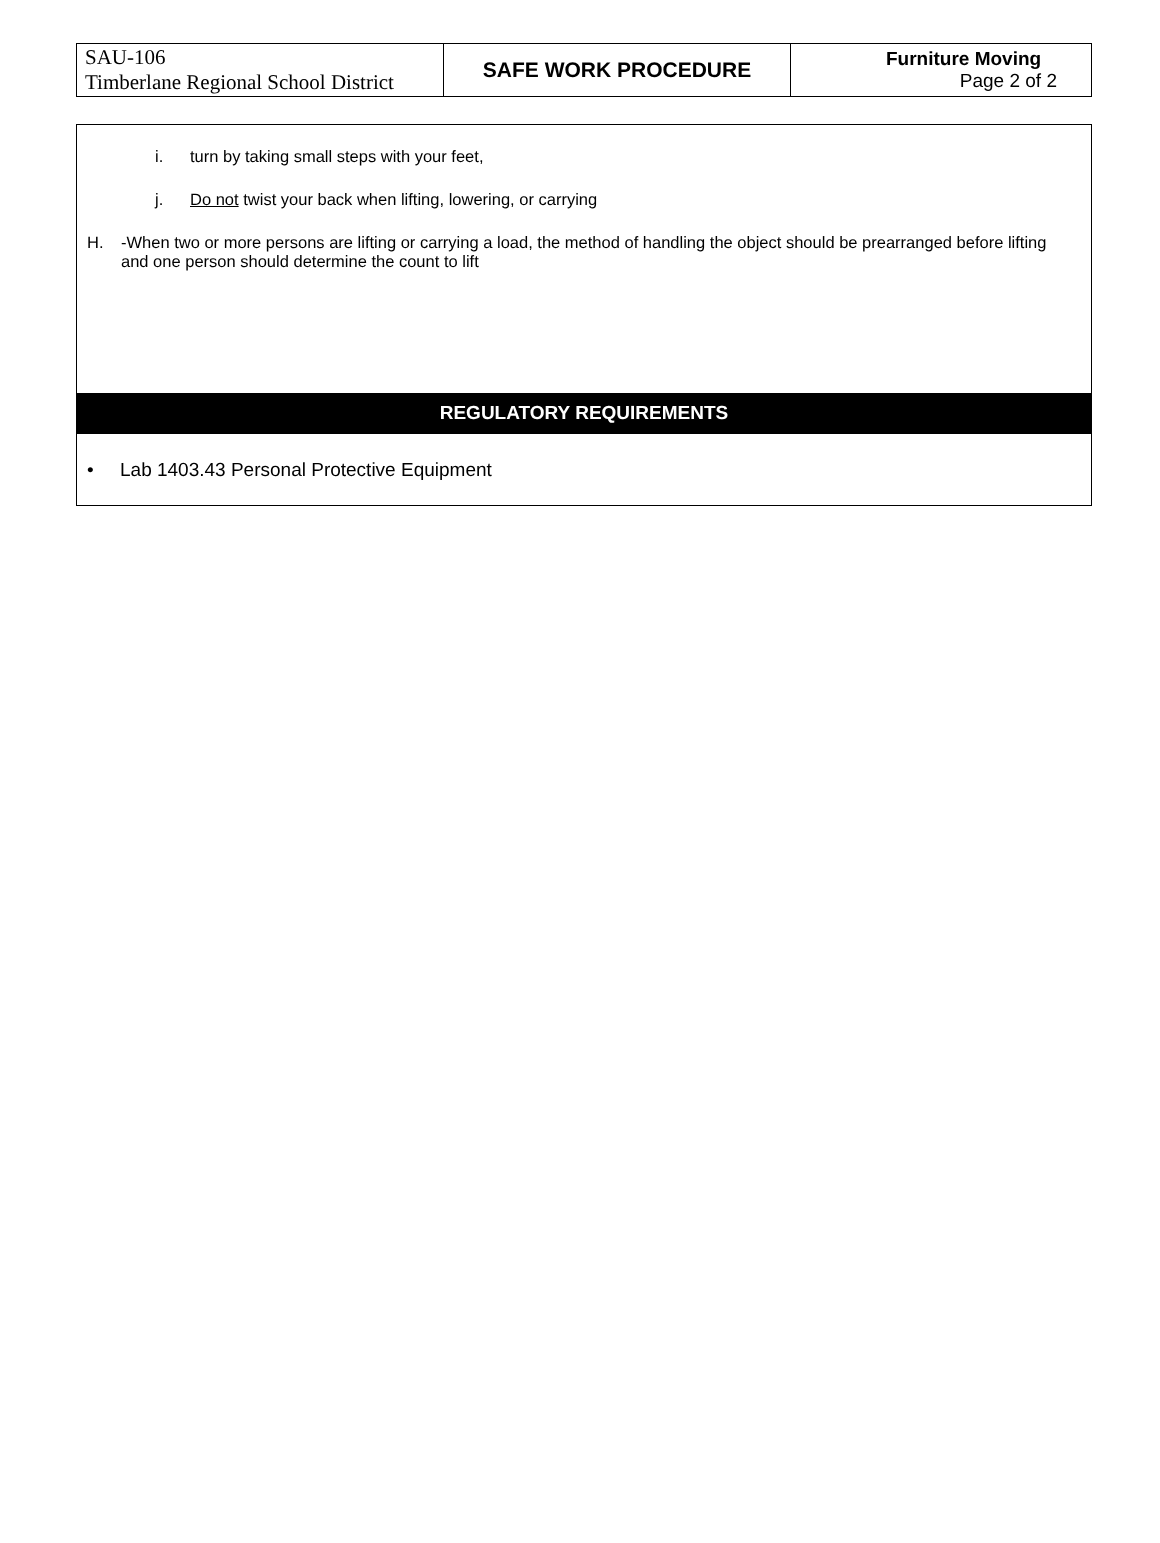| SAU-106 Timberlane Regional School District | SAFE WORK PROCEDURE | Furniture Moving Page 2 of 2 |
i. turn by taking small steps with your feet,
j. Do not twist your back when lifting, lowering, or carrying
H. -When two or more persons are lifting or carrying a load, the method of handling the object should be prearranged before lifting and one person should determine the count to lift
REGULATORY REQUIREMENTS
• Lab 1403.43 Personal Protective Equipment